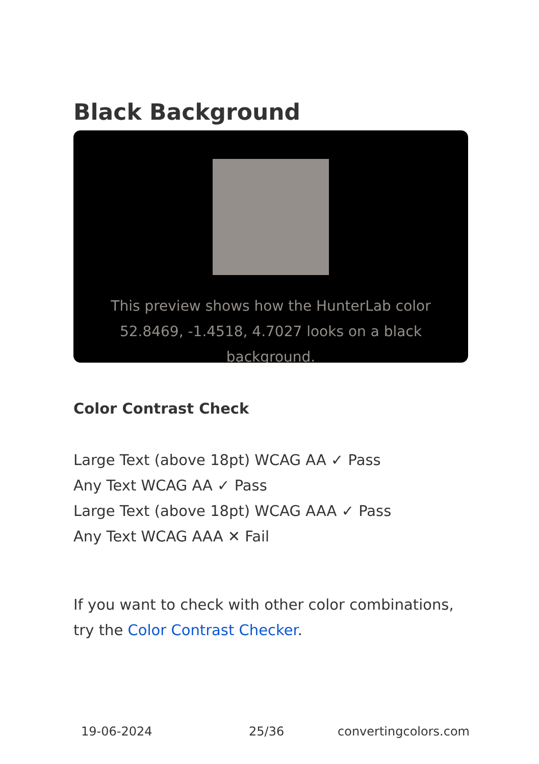Black Background
This preview shows how the HunterLab color 52.8469, -1.4518, 4.7027 looks on a black background.
Color Contrast Check
Large Text (above 18pt) WCAG AA ✓ Pass
Any Text WCAG AA ✓ Pass
Large Text (above 18pt) WCAG AAA ✓ Pass
Any Text WCAG AAA ✕ Fail
If you want to check with other color combinations, try the Color Contrast Checker.
19-06-2024 25/36 convertingcolors.com